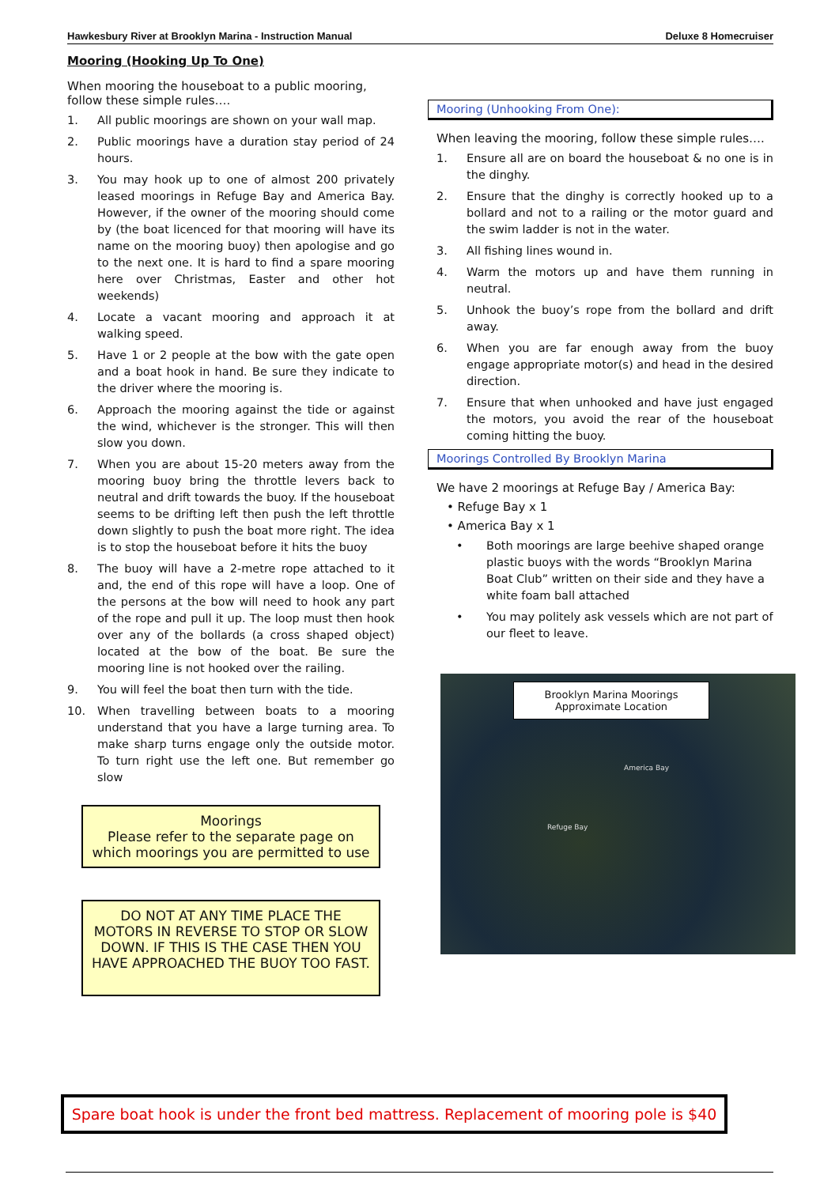Hawkesbury River at Brooklyn Marina - Instruction Manual Deluxe 8 Homecruiser
Mooring (Hooking Up To One)
When mooring the houseboat to a public mooring, follow these simple rules….
1. All public moorings are shown on your wall map.
2. Public moorings have a duration stay period of 24 hours.
3. You may hook up to one of almost 200 privately leased moorings in Refuge Bay and America Bay. However, if the owner of the mooring should come by (the boat licenced for that mooring will have its name on the mooring buoy) then apologise and go to the next one. It is hard to find a spare mooring here over Christmas, Easter and other hot weekends)
4. Locate a vacant mooring and approach it at walking speed.
5. Have 1 or 2 people at the bow with the gate open and a boat hook in hand. Be sure they indicate to the driver where the mooring is.
6. Approach the mooring against the tide or against the wind, whichever is the stronger. This will then slow you down.
7. When you are about 15-20 meters away from the mooring buoy bring the throttle levers back to neutral and drift towards the buoy. If the houseboat seems to be drifting left then push the left throttle down slightly to push the boat more right. The idea is to stop the houseboat before it hits the buoy
8. The buoy will have a 2-metre rope attached to it and, the end of this rope will have a loop. One of the persons at the bow will need to hook any part of the rope and pull it up. The loop must then hook over any of the bollards (a cross shaped object) located at the bow of the boat. Be sure the mooring line is not hooked over the railing.
9. You will feel the boat then turn with the tide.
10. When travelling between boats to a mooring understand that you have a large turning area. To make sharp turns engage only the outside motor. To turn right use the left one. But remember go slow
Moorings
Please refer to the separate page on which moorings you are permitted to use
DO NOT AT ANY TIME PLACE THE MOTORS IN REVERSE TO STOP OR SLOW DOWN. IF THIS IS THE CASE THEN YOU HAVE APPROACHED THE BUOY TOO FAST.
Mooring (Unhooking From One):
When leaving the mooring, follow these simple rules….
1. Ensure all are on board the houseboat & no one is in the dinghy.
2. Ensure that the dinghy is correctly hooked up to a bollard and not to a railing or the motor guard and the swim ladder is not in the water.
3. All fishing lines wound in.
4. Warm the motors up and have them running in neutral.
5. Unhook the buoy’s rope from the bollard and drift away.
6. When you are far enough away from the buoy engage appropriate motor(s) and head in the desired direction.
7. Ensure that when unhooked and have just engaged the motors, you avoid the rear of the houseboat coming hitting the buoy.
Moorings Controlled By Brooklyn Marina
We have 2 moorings at Refuge Bay / America Bay:
• Refuge Bay x 1
• America Bay x 1
• Both moorings are large beehive shaped orange plastic buoys with the words “Brooklyn Marina Boat Club” written on their side and they have a white foam ball attached
• You may politely ask vessels which are not part of our fleet to leave.
Brooklyn Marina Moorings
Approximate Location
America Bay
Refuge Bay
Spare boat hook is under the front bed mattress. Replacement of mooring pole is $40